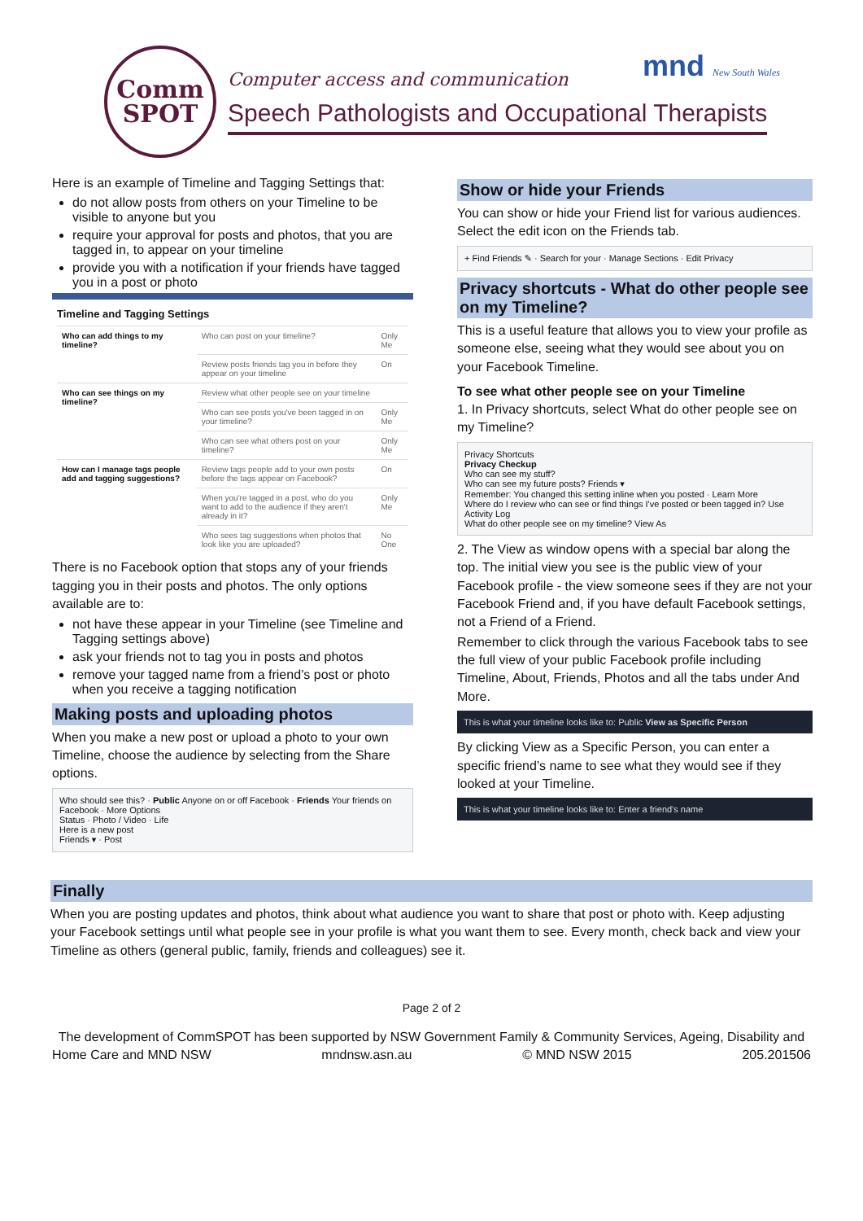mnd New South Wales
Comm
SPOT
Computer access and communication
Speech Pathologists and Occupational Therapists
Here is an example of Timeline and Tagging Settings that:
do not allow posts from others on your Timeline to be visible to anyone but you
require your approval for posts and photos, that you are tagged in, to appear on your timeline
provide you with a notification if your friends have tagged you in a post or photo
Timeline and Tagging Settings
| Who can add things to my timeline? | Who can post on your timeline? | Only Me |
| | Review posts friends tag you in before they appear on your timeline | On |
| Who can see things on my timeline? | Review what other people see on your timeline | |
| | Who can see posts you've been tagged in on your timeline? | Only Me |
| | Who can see what others post on your timeline? | Only Me |
| How can I manage tags people add and tagging suggestions? | Review tags people add to your own posts before the tags appear on Facebook? | On |
| | When you're tagged in a post, who do you want to add to the audience if they aren't already in it? | Only Me |
| | Who sees tag suggestions when photos that look like you are uploaded? | No One |
There is no Facebook option that stops any of your friends tagging you in their posts and photos. The only options available are to:
not have these appear in your Timeline (see Timeline and Tagging settings above)
ask your friends not to tag you in posts and photos
remove your tagged name from a friend’s post or photo when you receive a tagging notification
Making posts and uploading photos
When you make a new post or upload a photo to your own Timeline, choose the audience by selecting from the Share options.
Who should see this? · Public Anyone on or off Facebook · Friends Your friends on Facebook · More Options
Status · Photo / Video · Life
Here is a new post
Friends ▾ · Post
Show or hide your Friends
You can show or hide your Friend list for various audiences. Select the edit icon on the Friends tab.
+ Find Friends ✎ · Search for your · Manage Sections · Edit Privacy
Privacy shortcuts - What do other people see on my Timeline?
This is a useful feature that allows you to view your profile as someone else, seeing what they would see about you on your Facebook Timeline.
To see what other people see on your Timeline
1. In Privacy shortcuts, select What do other people see on my Timeline?
Privacy Shortcuts
Privacy Checkup
Who can see my stuff?
Who can see my future posts? Friends ▾
Remember: You changed this setting inline when you posted · Learn More
Where do I review who can see or find things I've posted or been tagged in? Use Activity Log
What do other people see on my timeline? View As
2. The View as window opens with a special bar along the top. The initial view you see is the public view of your Facebook profile - the view someone sees if they are not your Facebook Friend and, if you have default Facebook settings, not a Friend of a Friend.
Remember to click through the various Facebook tabs to see the full view of your public Facebook profile including Timeline, About, Friends, Photos and all the tabs under And More.
This is what your timeline looks like to: Public View as Specific Person
By clicking View as a Specific Person, you can enter a specific friend’s name to see what they would see if they looked at your Timeline.
This is what your timeline looks like to: Enter a friend's name
Finally
When you are posting updates and photos, think about what audience you want to share that post or photo with. Keep adjusting your Facebook settings until what people see in your profile is what you want them to see. Every month, check back and view your Timeline as others (general public, family, friends and colleagues) see it.
Page 2 of 2
The development of CommSPOT has been supported by NSW Government Family & Community Services, Ageing, Disability and
Home Care and MND NSW mndnsw.asn.au © MND NSW 2015 205.201506